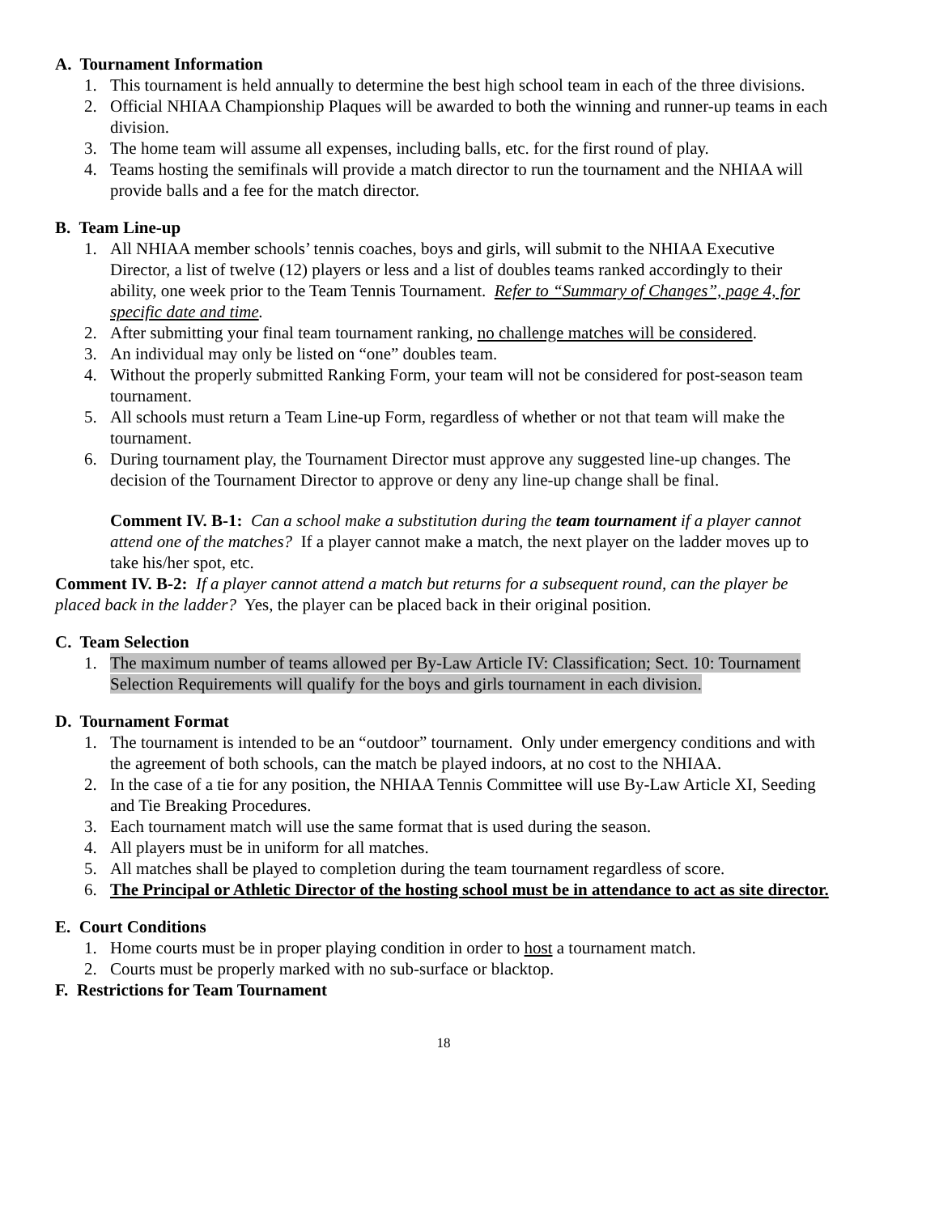A. Tournament Information
1. This tournament is held annually to determine the best high school team in each of the three divisions.
2. Official NHIAA Championship Plaques will be awarded to both the winning and runner-up teams in each division.
3. The home team will assume all expenses, including balls, etc. for the first round of play.
4. Teams hosting the semifinals will provide a match director to run the tournament and the NHIAA will provide balls and a fee for the match director.
B. Team Line-up
1. All NHIAA member schools’ tennis coaches, boys and girls, will submit to the NHIAA Executive Director, a list of twelve (12) players or less and a list of doubles teams ranked accordingly to their ability, one week prior to the Team Tennis Tournament. Refer to “Summary of Changes”, page 4, for specific date and time.
2. After submitting your final team tournament ranking, no challenge matches will be considered.
3. An individual may only be listed on “one” doubles team.
4. Without the properly submitted Ranking Form, your team will not be considered for post-season team tournament.
5. All schools must return a Team Line-up Form, regardless of whether or not that team will make the tournament.
6. During tournament play, the Tournament Director must approve any suggested line-up changes. The decision of the Tournament Director to approve or deny any line-up change shall be final.
Comment IV. B-1: Can a school make a substitution during the team tournament if a player cannot attend one of the matches? If a player cannot make a match, the next player on the ladder moves up to take his/her spot, etc.
Comment IV. B-2: If a player cannot attend a match but returns for a subsequent round, can the player be placed back in the ladder? Yes, the player can be placed back in their original position.
C. Team Selection
1. The maximum number of teams allowed per By-Law Article IV: Classification; Sect. 10: Tournament Selection Requirements will qualify for the boys and girls tournament in each division.
D. Tournament Format
1. The tournament is intended to be an “outdoor” tournament. Only under emergency conditions and with the agreement of both schools, can the match be played indoors, at no cost to the NHIAA.
2. In the case of a tie for any position, the NHIAA Tennis Committee will use By-Law Article XI, Seeding and Tie Breaking Procedures.
3. Each tournament match will use the same format that is used during the season.
4. All players must be in uniform for all matches.
5. All matches shall be played to completion during the team tournament regardless of score.
6. The Principal or Athletic Director of the hosting school must be in attendance to act as site director.
E. Court Conditions
1. Home courts must be in proper playing condition in order to host a tournament match.
2. Courts must be properly marked with no sub-surface or blacktop.
F. Restrictions for Team Tournament
18